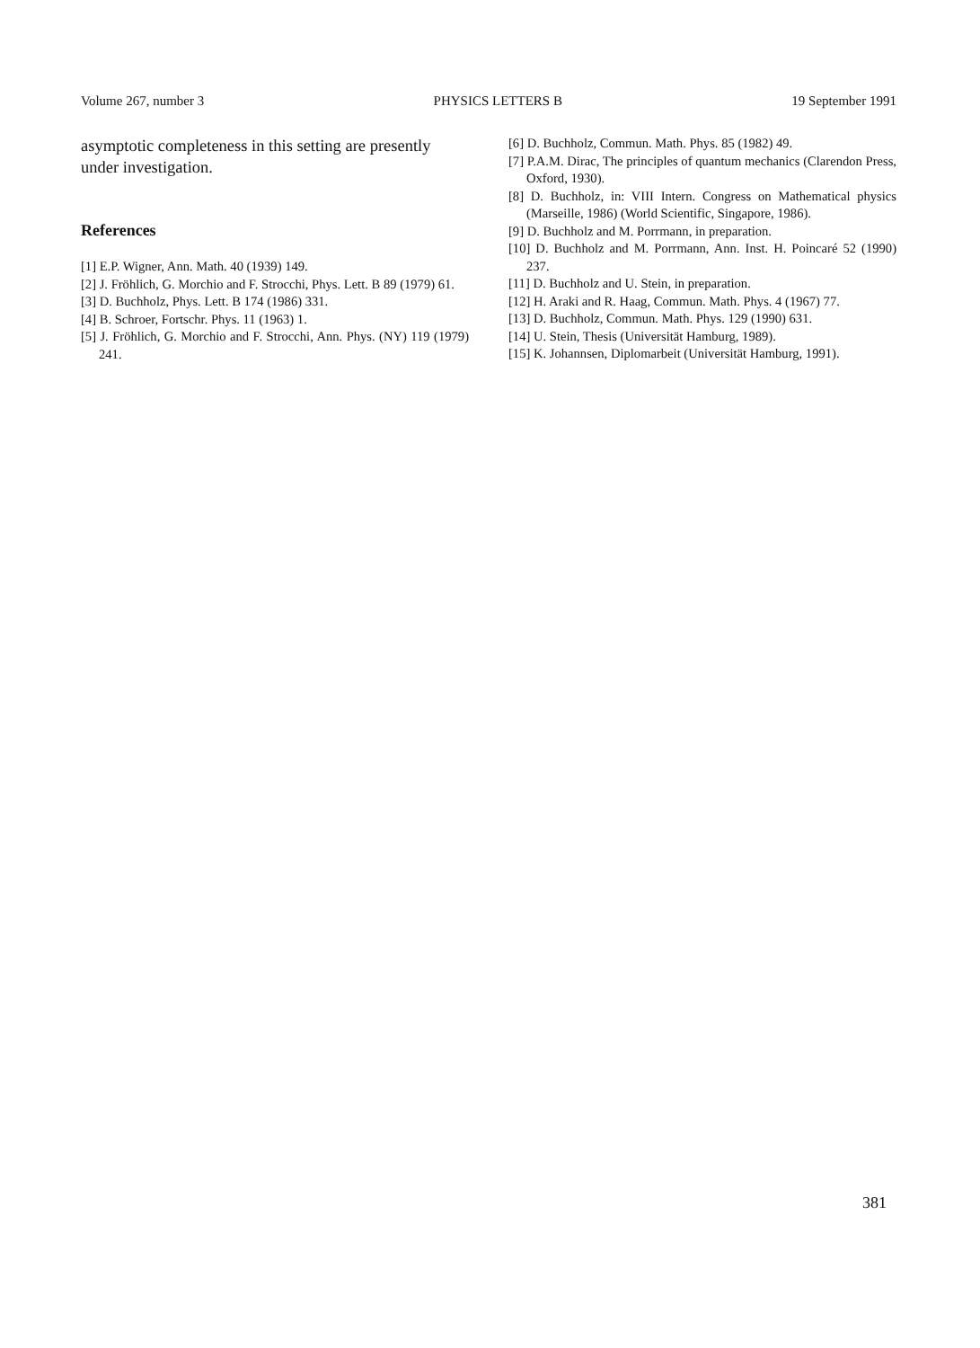Volume 267, number 3 PHYSICS LETTERS B 19 September 1991
asymptotic completeness in this setting are presently under investigation.
References
[1] E.P. Wigner, Ann. Math. 40 (1939) 149.
[2] J. Fröhlich, G. Morchio and F. Strocchi, Phys. Lett. B 89 (1979) 61.
[3] D. Buchholz, Phys. Lett. B 174 (1986) 331.
[4] B. Schroer, Fortschr. Phys. 11 (1963) 1.
[5] J. Fröhlich, G. Morchio and F. Strocchi, Ann. Phys. (NY) 119 (1979) 241.
[6] D. Buchholz, Commun. Math. Phys. 85 (1982) 49.
[7] P.A.M. Dirac, The principles of quantum mechanics (Clarendon Press, Oxford, 1930).
[8] D. Buchholz, in: VIII Intern. Congress on Mathematical physics (Marseille, 1986) (World Scientific, Singapore, 1986).
[9] D. Buchholz and M. Porrmann, in preparation.
[10] D. Buchholz and M. Porrmann, Ann. Inst. H. Poincaré 52 (1990) 237.
[11] D. Buchholz and U. Stein, in preparation.
[12] H. Araki and R. Haag, Commun. Math. Phys. 4 (1967) 77.
[13] D. Buchholz, Commun. Math. Phys. 129 (1990) 631.
[14] U. Stein, Thesis (Universität Hamburg, 1989).
[15] K. Johannsen, Diplomarbeit (Universität Hamburg, 1991).
381